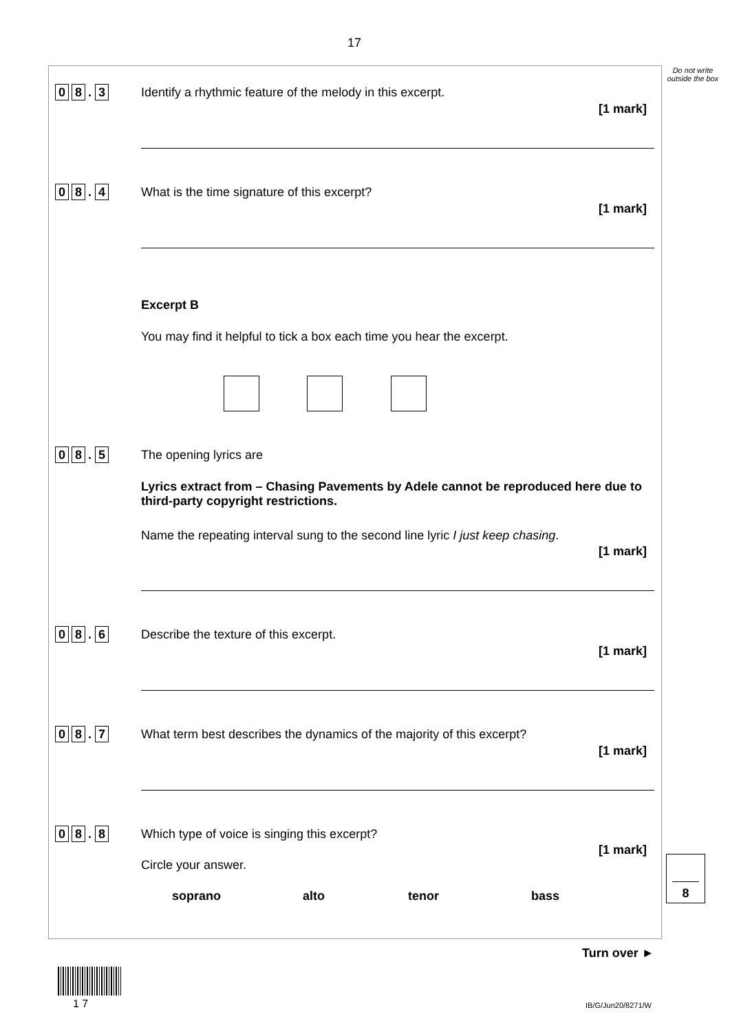17
Do not write outside the box
0 8. 3
Identify a rhythmic feature of the melody in this excerpt.
[1 mark]
0 8. 4
What is the time signature of this excerpt?
[1 mark]
Excerpt B
You may find it helpful to tick a box each time you hear the excerpt.
0 8. 5 The opening lyrics are
Lyrics extract from – Chasing Pavements by Adele cannot be reproduced here due to third-party copyright restrictions.
Name the repeating interval sung to the second line lyric I just keep chasing.
[1 mark]
0 8. 6
Describe the texture of this excerpt.
[1 mark]
0 8. 7
What term best describes the dynamics of the majority of this excerpt?
[1 mark]
0 8. 8
Which type of voice is singing this excerpt?
[1 mark]
Circle your answer.
soprano alto tenor bass
8
Turn over ►
1 7 IB/G/Jun20/8271/W